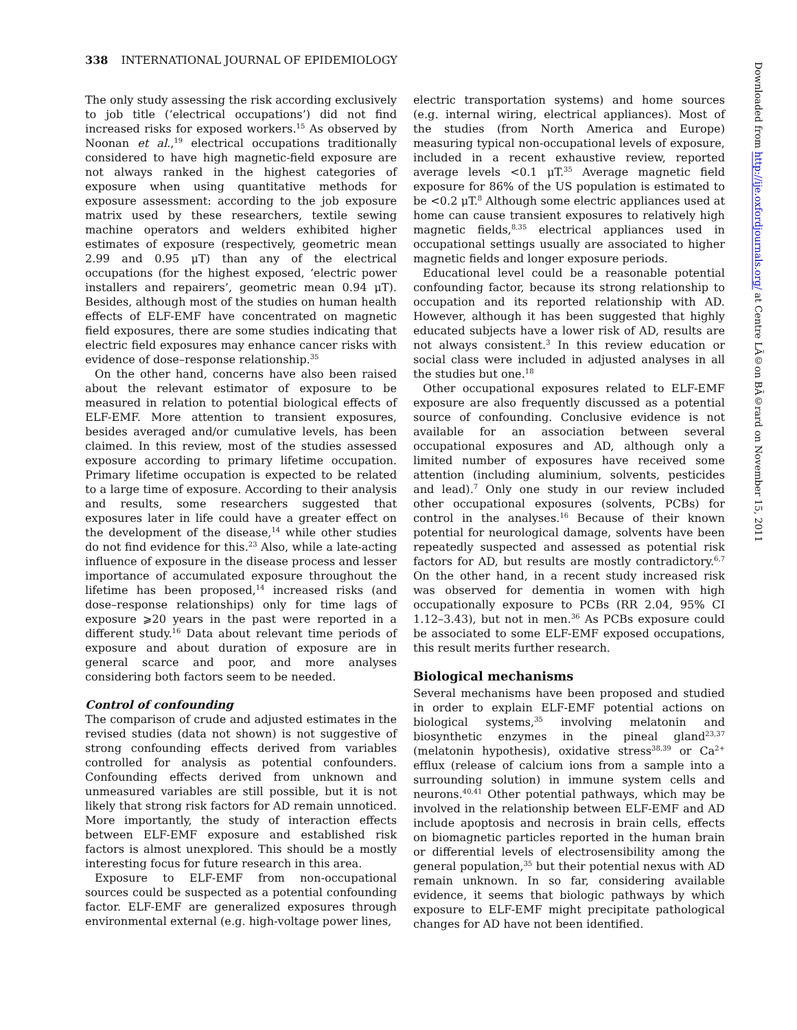338 INTERNATIONAL JOURNAL OF EPIDEMIOLOGY
The only study assessing the risk according exclusively to job title (‘electrical occupations’) did not find increased risks for exposed workers.<sup>15</sup> As observed by Noonan et al.,<sup>19</sup> electrical occupations traditionally considered to have high magnetic-field exposure are not always ranked in the highest categories of exposure when using quantitative methods for exposure assessment: according to the job exposure matrix used by these researchers, textile sewing machine operators and welders exhibited higher estimates of exposure (respectively, geometric mean 2.99 and 0.95 μT) than any of the electrical occupations (for the highest exposed, ‘electric power installers and repairers’, geometric mean 0.94 μT). Besides, although most of the studies on human health effects of ELF-EMF have concentrated on magnetic field exposures, there are some studies indicating that electric field exposures may enhance cancer risks with evidence of dose–response relationship.<sup>35</sup>
On the other hand, concerns have also been raised about the relevant estimator of exposure to be measured in relation to potential biological effects of ELF-EMF. More attention to transient exposures, besides averaged and/or cumulative levels, has been claimed. In this review, most of the studies assessed exposure according to primary lifetime occupation. Primary lifetime occupation is expected to be related to a large time of exposure. According to their analysis and results, some researchers suggested that exposures later in life could have a greater effect on the development of the disease,<sup>14</sup> while other studies do not find evidence for this.<sup>23</sup> Also, while a late-acting influence of exposure in the disease process and lesser importance of accumulated exposure throughout the lifetime has been proposed,<sup>14</sup> increased risks (and dose–response relationships) only for time lags of exposure ⩾20 years in the past were reported in a different study.<sup>16</sup> Data about relevant time periods of exposure and about duration of exposure are in general scarce and poor, and more analyses considering both factors seem to be needed.
Control of confounding
The comparison of crude and adjusted estimates in the revised studies (data not shown) is not suggestive of strong confounding effects derived from variables controlled for analysis as potential confounders. Confounding effects derived from unknown and unmeasured variables are still possible, but it is not likely that strong risk factors for AD remain unnoticed. More importantly, the study of interaction effects between ELF-EMF exposure and established risk factors is almost unexplored. This should be a mostly interesting focus for future research in this area.
Exposure to ELF-EMF from non-occupational sources could be suspected as a potential confounding factor. ELF-EMF are generalized exposures through environmental external (e.g. high-voltage power lines,
electric transportation systems) and home sources (e.g. internal wiring, electrical appliances). Most of the studies (from North America and Europe) measuring typical non-occupational levels of exposure, included in a recent exhaustive review, reported average levels <0.1 μT.<sup>35</sup> Average magnetic field exposure for 86% of the US population is estimated to be <0.2 μT.<sup>8</sup> Although some electric appliances used at home can cause transient exposures to relatively high magnetic fields,<sup>8,35</sup> electrical appliances used in occupational settings usually are associated to higher magnetic fields and longer exposure periods.
Educational level could be a reasonable potential confounding factor, because its strong relationship to occupation and its reported relationship with AD. However, although it has been suggested that highly educated subjects have a lower risk of AD, results are not always consistent.<sup>3</sup> In this review education or social class were included in adjusted analyses in all the studies but one.<sup>18</sup>
Other occupational exposures related to ELF-EMF exposure are also frequently discussed as a potential source of confounding. Conclusive evidence is not available for an association between several occupational exposures and AD, although only a limited number of exposures have received some attention (including aluminium, solvents, pesticides and lead).<sup>7</sup> Only one study in our review included other occupational exposures (solvents, PCBs) for control in the analyses.<sup>16</sup> Because of their known potential for neurological damage, solvents have been repeatedly suspected and assessed as potential risk factors for AD, but results are mostly contradictory.<sup>6,7</sup> On the other hand, in a recent study increased risk was observed for dementia in women with high occupationally exposure to PCBs (RR 2.04, 95% CI 1.12–3.43), but not in men.<sup>36</sup> As PCBs exposure could be associated to some ELF-EMF exposed occupations, this result merits further research.
Biological mechanisms
Several mechanisms have been proposed and studied in order to explain ELF-EMF potential actions on biological systems,<sup>35</sup> involving melatonin and biosynthetic enzymes in the pineal gland<sup>23,37</sup> (melatonin hypothesis), oxidative stress<sup>38,39</sup> or Ca<sup>2+</sup> efflux (release of calcium ions from a sample into a surrounding solution) in immune system cells and neurons.<sup>40,41</sup> Other potential pathways, which may be involved in the relationship between ELF-EMF and AD include apoptosis and necrosis in brain cells, effects on biomagnetic particles reported in the human brain or differential levels of electrosensibility among the general population,<sup>35</sup> but their potential nexus with AD remain unknown. In so far, considering available evidence, it seems that biologic pathways by which exposure to ELF-EMF might precipitate pathological changes for AD have not been identified.
Downloaded from http://ije.oxfordjournals.org/ at Centre LÃ©on BÃ©rard on November 15, 2011